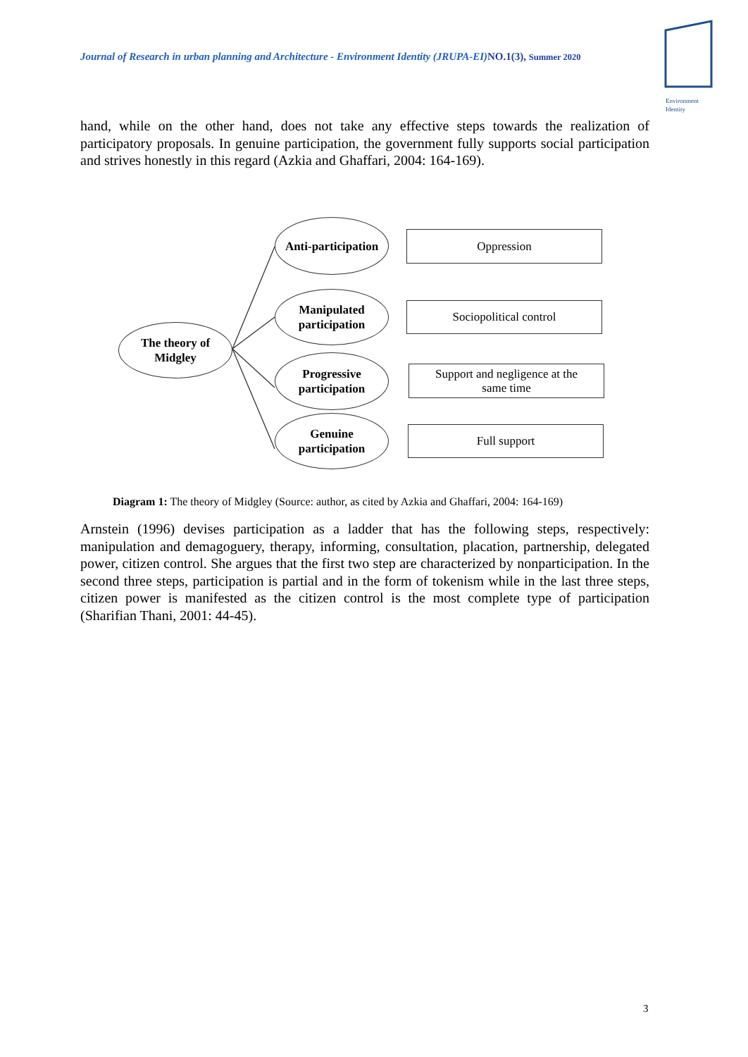Journal of Research in urban planning and Architecture - Environment Identity (JRUPA-EI)NO.1(3), Summer 2020
Environment
Identity
hand, while on the other hand, does not take any effective steps towards the realization of participatory proposals. In genuine participation, the government fully supports social participation and strives honestly in this regard (Azkia and Ghaffari, 2004: 164-169).
The theory of
Midgley
Anti-participation
Oppression
Manipulated
participation
Sociopolitical control
Progressive
participation
Support and negligence at the
same time
Genuine
participation
Full support
Diagram 1: The theory of Midgley (Source: author, as cited by Azkia and Ghaffari, 2004: 164-169)
Arnstein (1996) devises participation as a ladder that has the following steps, respectively: manipulation and demagoguery, therapy, informing, consultation, placation, partnership, delegated power, citizen control. She argues that the first two step are characterized by nonparticipation. In the second three steps, participation is partial and in the form of tokenism while in the last three steps, citizen power is manifested as the citizen control is the most complete type of participation (Sharifian Thani, 2001: 44-45).
3